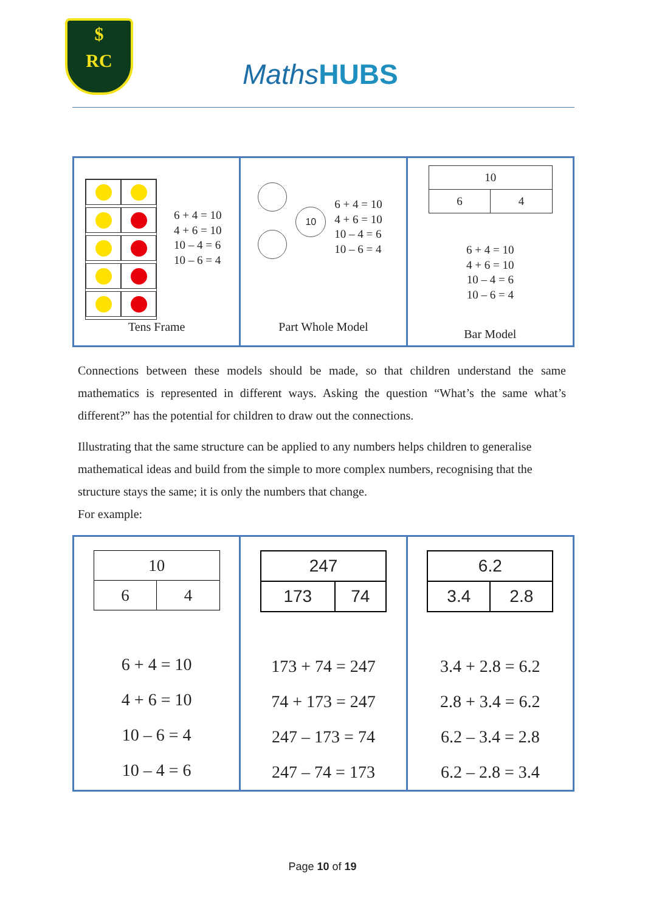$
RC
MathsHUBS
| 6 + 4 = 10 4 + 6 = 10 10 – 4 = 6 10 – 6 = 4 Tens Frame | 10 6 + 4 = 10 4 + 6 = 10 10 – 4 = 6 10 – 6 = 4 Part Whole Model | / 10 / / / 6 / 4 / 6 + 4 = 10 4 + 6 = 10 10 – 4 = 6 10 – 6 = 4 Bar Model |
Connections between these models should be made, so that children understand the same mathematics is represented in different ways. Asking the question “What’s the same what’s different?” has the potential for children to draw out the connections.
Illustrating that the same structure can be applied to any numbers helps children to generalise mathematical ideas and build from the simple to more complex numbers, recognising that the structure stays the same; it is only the numbers that change.
For example:
| / 10 / / / 6 / 4 / 6 + 4 = 10 4 + 6 = 10 10 – 6 = 4 10 – 4 = 6 | / 247 / / / 173 / 74 / 173 + 74 = 247 74 + 173 = 247 247 – 173 = 74 247 – 74 = 173 | / 6.2 / / / 3.4 / 2.8 / 3.4 + 2.8 = 6.2 2.8 + 3.4 = 6.2 6.2 – 3.4 = 2.8 6.2 – 2.8 = 3.4 |
Page 10 of 19